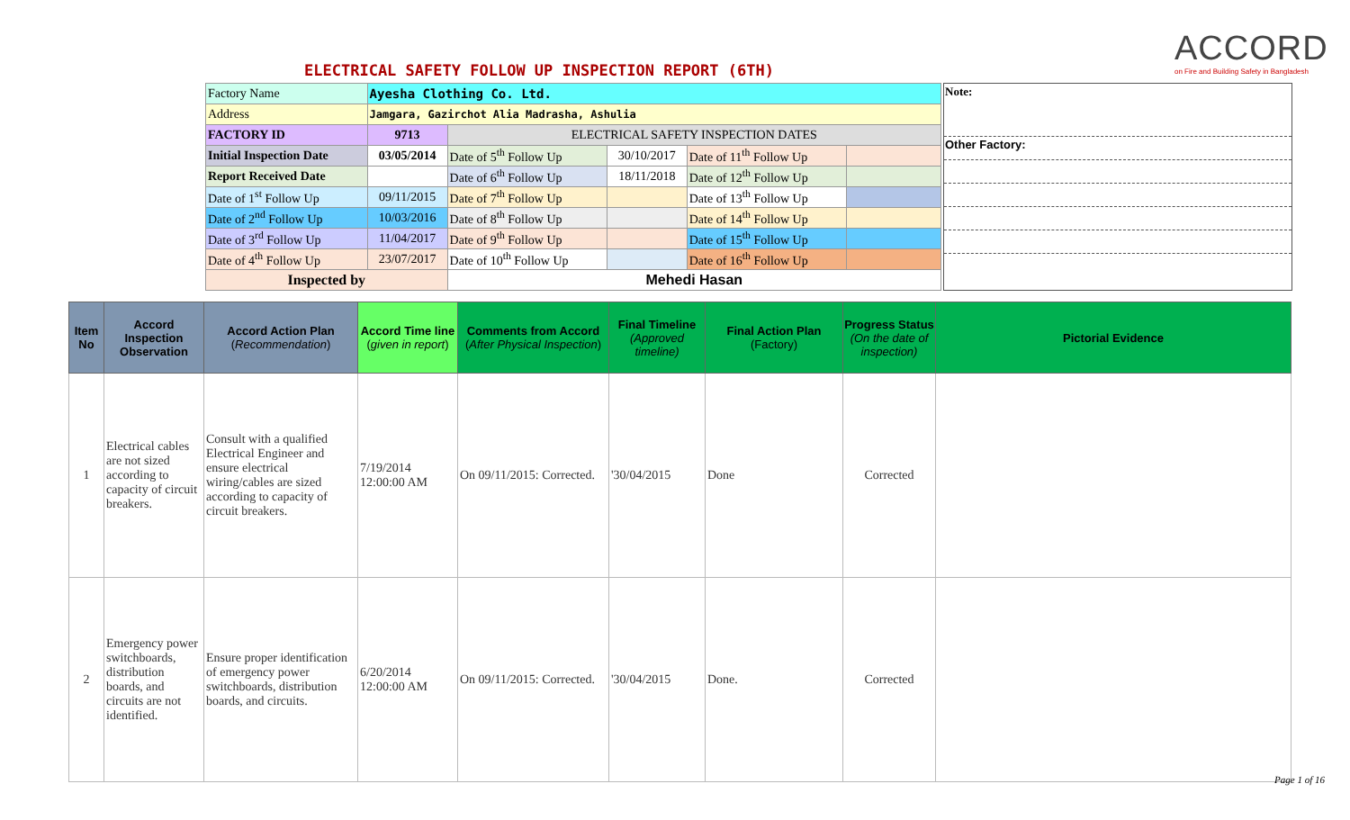ACCORD
on Fire and Building Safety in Bangladesh
ELECTRICAL SAFETY FOLLOW UP INSPECTION REPORT (6TH)
| Factory Name | Ayesha Clothing Co. Ltd. | | | | |
| Address | Jamgara, Gazirchot Alia Madrasha, Ashulia | | | | |
| FACTORY ID | 9713 | ELECTRICAL SAFETY INSPECTION DATES | | | |
| Initial Inspection Date | 03/05/2014 | Date of 5<sup>th</sup> Follow Up | 30/10/2017 | Date of 11<sup>th</sup> Follow Up | |
| Report Received Date | | Date of 6<sup>th</sup> Follow Up | 18/11/2018 | Date of 12<sup>th</sup> Follow Up | |
| Date of 1<sup>st</sup> Follow Up | 09/11/2015 | Date of 7<sup>th</sup> Follow Up | | Date of 13<sup>th</sup> Follow Up | |
| Date of 2<sup>nd</sup> Follow Up | 10/03/2016 | Date of 8<sup>th</sup> Follow Up | | Date of 14<sup>th</sup> Follow Up | |
| Date of 3<sup>rd</sup> Follow Up | 11/04/2017 | Date of 9<sup>th</sup> Follow Up | | Date of 15<sup>th</sup> Follow Up | |
| Date of 4<sup>th</sup> Follow Up | 23/07/2017 | Date of 10<sup>th</sup> Follow Up | | Date of 16<sup>th</sup> Follow Up | |
| Inspected by | | Mehedi Hasan | | | |
Note:
Other Factory:
| Item No | Accord Inspection Observation | Accord Action Plan ( Recommendation ) | Accord Time line ( given in report ) | Comments from Accord ( After Physical Inspection ) | Final Timeline (Approved timeline) | Final Action Plan (Factory) | Progress Status (On the date of inspection) | Pictorial Evidence |
| --- | --- | --- | --- | --- | --- | --- | --- | --- |
| 1 | Electrical cables are not sized according to capacity of circuit breakers. | Consult with a qualified Electrical Engineer and ensure electrical wiring/cables are sized according to capacity of circuit breakers. | 7/19/2014 12:00:00 AM | On 09/11/2015: Corrected. | '30/04/2015 | Done | Corrected | |
| 2 | Emergency power switchboards, distribution boards, and circuits are not identified. | Ensure proper identification of emergency power switchboards, distribution boards, and circuits. | 6/20/2014 12:00:00 AM | On 09/11/2015: Corrected. | '30/04/2015 | Done. | Corrected | |
Page 1 of 16